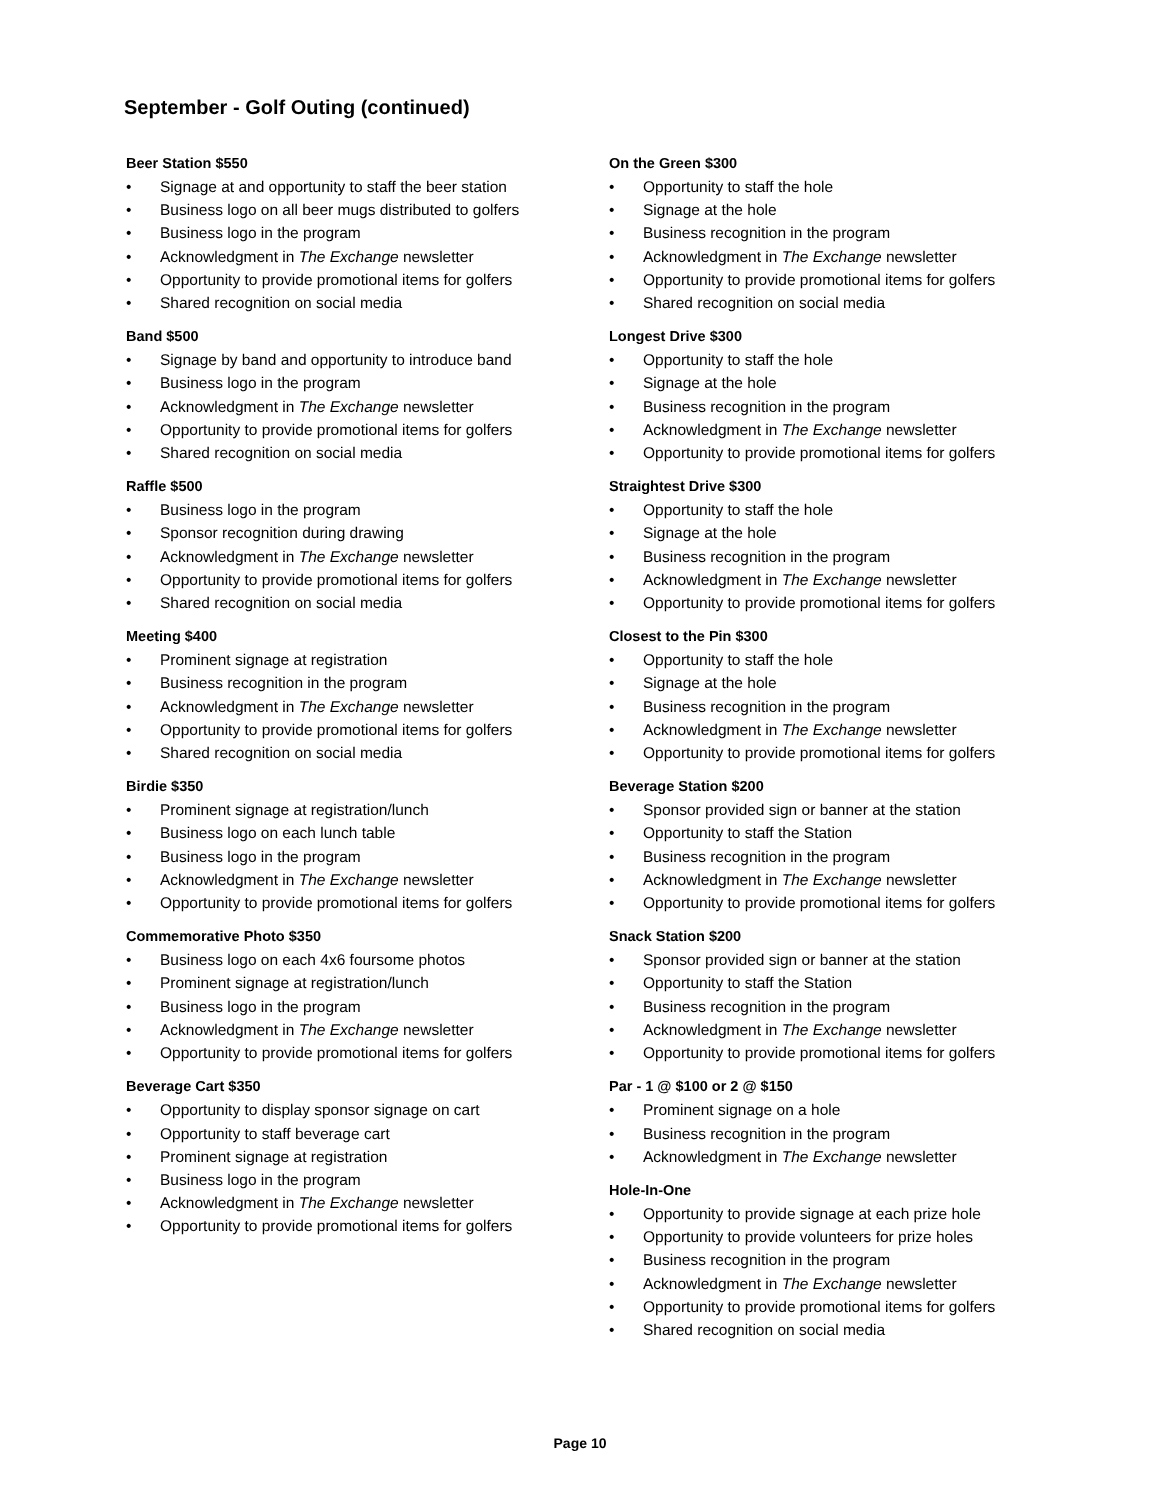September - Golf Outing (continued)
Beer Station $550
• Signage at and opportunity to staff the beer station
• Business logo on all beer mugs distributed to golfers
• Business logo in the program
• Acknowledgment in The Exchange newsletter
• Opportunity to provide promotional items for golfers
• Shared recognition on social media
Band $500
• Signage by band and opportunity to introduce band
• Business logo in the program
• Acknowledgment in The Exchange newsletter
• Opportunity to provide promotional items for golfers
• Shared recognition on social media
Raffle $500
• Business logo in the program
• Sponsor recognition during drawing
• Acknowledgment in The Exchange newsletter
• Opportunity to provide promotional items for golfers
• Shared recognition on social media
Meeting $400
• Prominent signage at registration
• Business recognition in the program
• Acknowledgment in The Exchange newsletter
• Opportunity to provide promotional items for golfers
• Shared recognition on social media
Birdie $350
• Prominent signage at registration/lunch
• Business logo on each lunch table
• Business logo in the program
• Acknowledgment in The Exchange newsletter
• Opportunity to provide promotional items for golfers
Commemorative Photo $350
• Business logo on each 4x6 foursome photos
• Prominent signage at registration/lunch
• Business logo in the program
• Acknowledgment in The Exchange newsletter
• Opportunity to provide promotional items for golfers
Beverage Cart $350
• Opportunity to display sponsor signage on cart
• Opportunity to staff beverage cart
• Prominent signage at registration
• Business logo in the program
• Acknowledgment in The Exchange newsletter
• Opportunity to provide promotional items for golfers
On the Green $300
• Opportunity to staff the hole
• Signage at the hole
• Business recognition in the program
• Acknowledgment in The Exchange newsletter
• Opportunity to provide promotional items for golfers
• Shared recognition on social media
Longest Drive $300
• Opportunity to staff the hole
• Signage at the hole
• Business recognition in the program
• Acknowledgment in The Exchange newsletter
• Opportunity to provide promotional items for golfers
Straightest Drive $300
• Opportunity to staff the hole
• Signage at the hole
• Business recognition in the program
• Acknowledgment in The Exchange newsletter
• Opportunity to provide promotional items for golfers
Closest to the Pin $300
• Opportunity to staff the hole
• Signage at the hole
• Business recognition in the program
• Acknowledgment in The Exchange newsletter
• Opportunity to provide promotional items for golfers
Beverage Station $200
• Sponsor provided sign or banner at the station
• Opportunity to staff the Station
• Business recognition in the program
• Acknowledgment in The Exchange newsletter
• Opportunity to provide promotional items for golfers
Snack Station $200
• Sponsor provided sign or banner at the station
• Opportunity to staff the Station
• Business recognition in the program
• Acknowledgment in The Exchange newsletter
• Opportunity to provide promotional items for golfers
Par - 1 @ $100 or 2 @ $150
• Prominent signage on a hole
• Business recognition in the program
• Acknowledgment in The Exchange newsletter
Hole-In-One
• Opportunity to provide signage at each prize hole
• Opportunity to provide volunteers for prize holes
• Business recognition in the program
• Acknowledgment in The Exchange newsletter
• Opportunity to provide promotional items for golfers
• Shared recognition on social media
Page 10